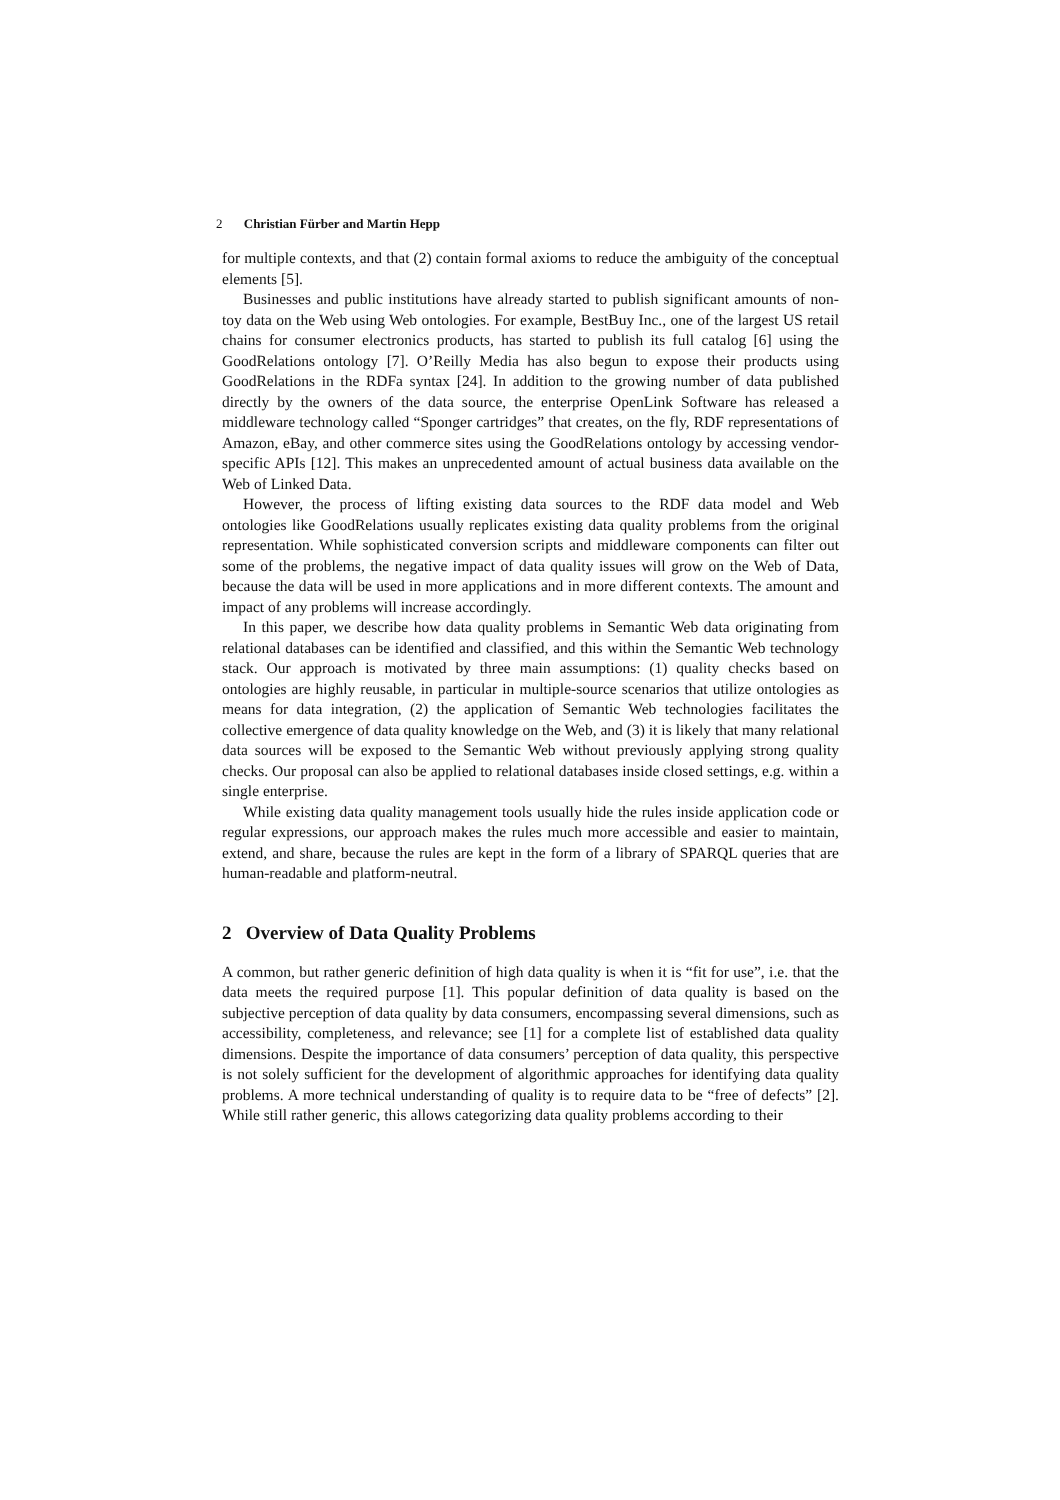2 Christian Fürber and Martin Hepp
for multiple contexts, and that (2) contain formal axioms to reduce the ambiguity of the conceptual elements [5].
Businesses and public institutions have already started to publish significant amounts of non-toy data on the Web using Web ontologies. For example, BestBuy Inc., one of the largest US retail chains for consumer electronics products, has started to publish its full catalog [6] using the GoodRelations ontology [7]. O’Reilly Media has also begun to expose their products using GoodRelations in the RDFa syntax [24]. In addition to the growing number of data published directly by the owners of the data source, the enterprise OpenLink Software has released a middleware technology called “Sponger cartridges” that creates, on the fly, RDF representations of Amazon, eBay, and other commerce sites using the GoodRelations ontology by accessing vendor-specific APIs [12]. This makes an unprecedented amount of actual business data available on the Web of Linked Data.
However, the process of lifting existing data sources to the RDF data model and Web ontologies like GoodRelations usually replicates existing data quality problems from the original representation. While sophisticated conversion scripts and middleware components can filter out some of the problems, the negative impact of data quality issues will grow on the Web of Data, because the data will be used in more applications and in more different contexts. The amount and impact of any problems will increase accordingly.
In this paper, we describe how data quality problems in Semantic Web data originating from relational databases can be identified and classified, and this within the Semantic Web technology stack. Our approach is motivated by three main assumptions: (1) quality checks based on ontologies are highly reusable, in particular in multiple-source scenarios that utilize ontologies as means for data integration, (2) the application of Semantic Web technologies facilitates the collective emergence of data quality knowledge on the Web, and (3) it is likely that many relational data sources will be exposed to the Semantic Web without previously applying strong quality checks. Our proposal can also be applied to relational databases inside closed settings, e.g. within a single enterprise.
While existing data quality management tools usually hide the rules inside application code or regular expressions, our approach makes the rules much more accessible and easier to maintain, extend, and share, because the rules are kept in the form of a library of SPARQL queries that are human-readable and platform-neutral.
2 Overview of Data Quality Problems
A common, but rather generic definition of high data quality is when it is “fit for use”, i.e. that the data meets the required purpose [1]. This popular definition of data quality is based on the subjective perception of data quality by data consumers, encompassing several dimensions, such as accessibility, completeness, and relevance; see [1] for a complete list of established data quality dimensions. Despite the importance of data consumers’ perception of data quality, this perspective is not solely sufficient for the development of algorithmic approaches for identifying data quality problems. A more technical understanding of quality is to require data to be “free of defects” [2]. While still rather generic, this allows categorizing data quality problems according to their